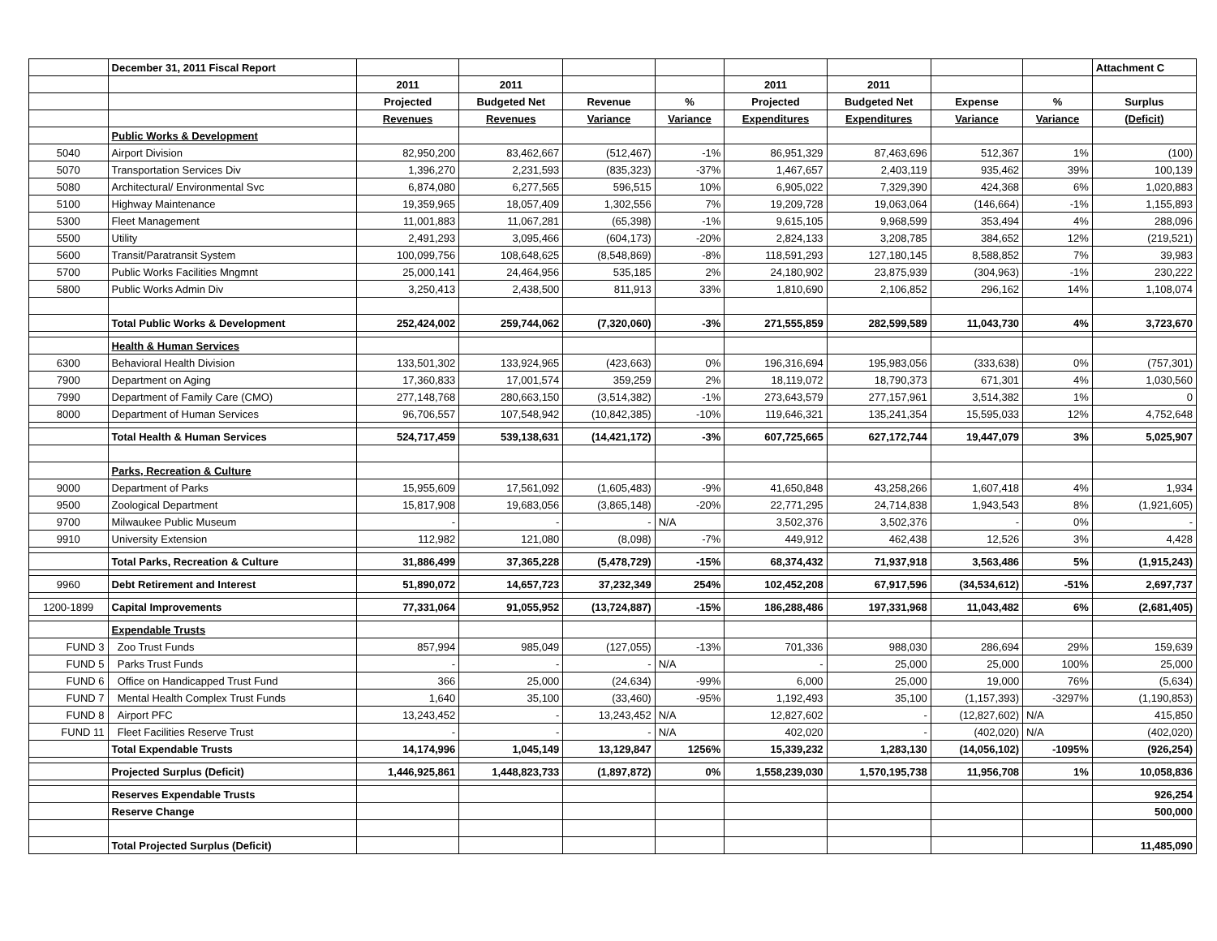| | December 31, 2011 Fiscal Report | | | | | | | | | Attachment C |
| | | 2011 | 2011 | | | 2011 | 2011 | | | |
| | | Projected | Budgeted Net | Revenue | % | Projected | Budgeted Net | Expense | % | Surplus |
| | | Revenues | Revenues | Variance | Variance | Expenditures | Expenditures | Variance | Variance | (Deficit) |
| | Public Works & Development | | | | | | | | | |
| 5040 | Airport Division | 82,950,200 | 83,462,667 | (512,467) | -1% | 86,951,329 | 87,463,696 | 512,367 | 1% | (100) |
| 5070 | Transportation Services Div | 1,396,270 | 2,231,593 | (835,323) | -37% | 1,467,657 | 2,403,119 | 935,462 | 39% | 100,139 |
| 5080 | Architectural/ Environmental Svc | 6,874,080 | 6,277,565 | 596,515 | 10% | 6,905,022 | 7,329,390 | 424,368 | 6% | 1,020,883 |
| 5100 | Highway Maintenance | 19,359,965 | 18,057,409 | 1,302,556 | 7% | 19,209,728 | 19,063,064 | (146,664) | -1% | 1,155,893 |
| 5300 | Fleet Management | 11,001,883 | 11,067,281 | (65,398) | -1% | 9,615,105 | 9,968,599 | 353,494 | 4% | 288,096 |
| 5500 | Utility | 2,491,293 | 3,095,466 | (604,173) | -20% | 2,824,133 | 3,208,785 | 384,652 | 12% | (219,521) |
| 5600 | Transit/Paratransit System | 100,099,756 | 108,648,625 | (8,548,869) | -8% | 118,591,293 | 127,180,145 | 8,588,852 | 7% | 39,983 |
| 5700 | Public Works Facilities Mngmnt | 25,000,141 | 24,464,956 | 535,185 | 2% | 24,180,902 | 23,875,939 | (304,963) | -1% | 230,222 |
| 5800 | Public Works Admin Div | 3,250,413 | 2,438,500 | 811,913 | 33% | 1,810,690 | 2,106,852 | 296,162 | 14% | 1,108,074 |
| | Total Public Works & Development | 252,424,002 | 259,744,062 | (7,320,060) | -3% | 271,555,859 | 282,599,589 | 11,043,730 | 4% | 3,723,670 |
| | Health & Human Services | | | | | | | | | |
| 6300 | Behavioral Health Division | 133,501,302 | 133,924,965 | (423,663) | 0% | 196,316,694 | 195,983,056 | (333,638) | 0% | (757,301) |
| 7900 | Department on Aging | 17,360,833 | 17,001,574 | 359,259 | 2% | 18,119,072 | 18,790,373 | 671,301 | 4% | 1,030,560 |
| 7990 | Department of Family Care (CMO) | 277,148,768 | 280,663,150 | (3,514,382) | -1% | 273,643,579 | 277,157,961 | 3,514,382 | 1% | 0 |
| 8000 | Department of Human Services | 96,706,557 | 107,548,942 | (10,842,385) | -10% | 119,646,321 | 135,241,354 | 15,595,033 | 12% | 4,752,648 |
| | Total Health & Human Services | 524,717,459 | 539,138,631 | (14,421,172) | -3% | 607,725,665 | 627,172,744 | 19,447,079 | 3% | 5,025,907 |
| | Parks, Recreation & Culture | | | | | | | | | |
| 9000 | Department of Parks | 15,955,609 | 17,561,092 | (1,605,483) | -9% | 41,650,848 | 43,258,266 | 1,607,418 | 4% | 1,934 |
| 9500 | Zoological Department | 15,817,908 | 19,683,056 | (3,865,148) | -20% | 22,771,295 | 24,714,838 | 1,943,543 | 8% | (1,921,605) |
| 9700 | Milwaukee Public Museum | - | - | - | N/A | 3,502,376 | 3,502,376 | - | 0% | - |
| 9910 | University Extension | 112,982 | 121,080 | (8,098) | -7% | 449,912 | 462,438 | 12,526 | 3% | 4,428 |
| | Total Parks, Recreation & Culture | 31,886,499 | 37,365,228 | (5,478,729) | -15% | 68,374,432 | 71,937,918 | 3,563,486 | 5% | (1,915,243) |
| 9960 | Debt Retirement and Interest | 51,890,072 | 14,657,723 | 37,232,349 | 254% | 102,452,208 | 67,917,596 | (34,534,612) | -51% | 2,697,737 |
| 1200-1899 | Capital Improvements | 77,331,064 | 91,055,952 | (13,724,887) | -15% | 186,288,486 | 197,331,968 | 11,043,482 | 6% | (2,681,405) |
| | Expendable Trusts | | | | | | | | | |
| FUND 3 | Zoo Trust Funds | 857,994 | 985,049 | (127,055) | -13% | 701,336 | 988,030 | 286,694 | 29% | 159,639 |
| FUND 5 | Parks Trust Funds | - | - | - | N/A | - | 25,000 | 25,000 | 100% | 25,000 |
| FUND 6 | Office on Handicapped Trust Fund | 366 | 25,000 | (24,634) | -99% | 6,000 | 25,000 | 19,000 | 76% | (5,634) |
| FUND 7 | Mental Health Complex Trust Funds | 1,640 | 35,100 | (33,460) | -95% | 1,192,493 | 35,100 | (1,157,393) | -3297% | (1,190,853) |
| FUND 8 | Airport PFC | 13,243,452 | - | 13,243,452 | N/A | 12,827,602 | - | (12,827,602) | N/A | 415,850 |
| FUND 11 | Fleet Facilities Reserve Trust | - | - | - | N/A | 402,020 | - | (402,020) | N/A | (402,020) |
| | Total Expendable Trusts | 14,174,996 | 1,045,149 | 13,129,847 | 1256% | 15,339,232 | 1,283,130 | (14,056,102) | -1095% | (926,254) |
| | Projected Surplus (Deficit) | 1,446,925,861 | 1,448,823,733 | (1,897,872) | 0% | 1,558,239,030 | 1,570,195,738 | 11,956,708 | 1% | 10,058,836 |
| | Reserves Expendable Trusts | | | | | | | | | 926,254 |
| | Reserve Change | | | | | | | | | 500,000 |
| | Total Projected Surplus (Deficit) | | | | | | | | | 11,485,090 |